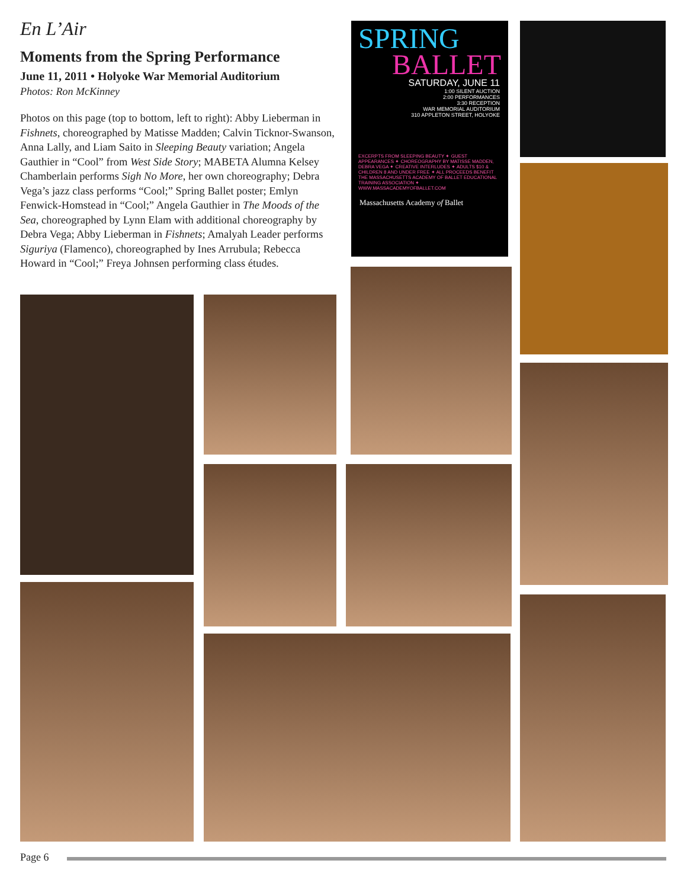En L’Air
Moments from the Spring Performance
June 11, 2011 • Holyoke War Memorial Auditorium
Photos: Ron McKinney
Photos on this page (top to bottom, left to right): Abby Lieberman in Fishnets, choreographed by Matisse Madden; Calvin Ticknor-Swanson, Anna Lally, and Liam Saito in Sleeping Beauty variation; Angela Gauthier in “Cool” from West Side Story; MABETA Alumna Kelsey Chamberlain performs Sigh No More, her own choreography; Debra Vega’s jazz class performs “Cool;” Spring Ballet poster; Emlyn Fenwick-Homstead in “Cool;” Angela Gauthier in The Moods of the Sea, choreographed by Lynn Elam with additional choreography by Debra Vega; Abby Lieberman in Fishnets; Amalyah Leader performs Siguriya (Flamenco), choreographed by Ines Arrubula; Rebecca Howard in “Cool;” Freya Johnsen performing class études.
SPRING
BALLET
SATURDAY, JUNE 11
1:00 SILENT AUCTION
2:00 PERFORMANCES
3:30 RECEPTION
WAR MEMORIAL AUDITORIUM
310 APPLETON STREET, HOLYOKE
EXCERPTS FROM SLEEPING BEAUTY ✦ GUEST APPEARANCES ✦ CHOREOGRAPHY BY MATISSE MADDEN, DEBRA VEGA ✦ CREATIVE INTERLUDES ✦ ADULTS $10 & CHILDREN 8 AND UNDER FREE ✦ ALL PROCEEDS BENEFIT THE MASSACHUSETTS ACADEMY OF BALLET EDUCATIONAL TRAINING ASSOCIATION ✦ WWW.MASSACADEMYOFBALLET.COM
Massachusetts Academy of Ballet
Page 6